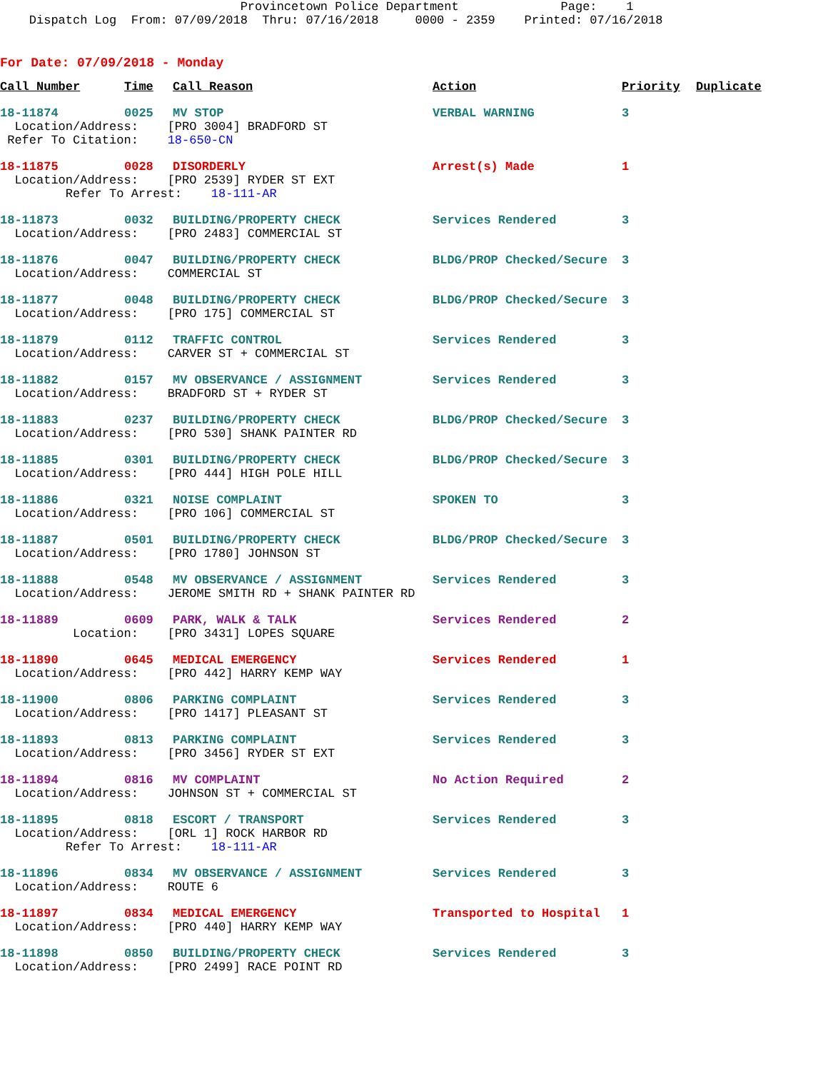Provincetown Police Department Page: 1 Dispatch Log From: 07/09/2018 Thru: 07/16/2018 0000 - 2359 Printed: 07/16/2018
For Date: 07/09/2018 - Monday
| Call Number | Time | Call Reason | Action | Priority | Duplicate |
| --- | --- | --- | --- | --- | --- |
| 18-11874 | 0025 | MV STOP | VERBAL WARNING | 3 | |
| Location/Address: [PRO 3004] BRADFORD ST Refer To Citation: 18-650-CN | | | | | |
| 18-11875 | 0028 | DISORDERLY | Arrest(s) Made | 1 | |
| Location/Address: [PRO 2539] RYDER ST EXT Refer To Arrest: 18-111-AR | | | | | |
| 18-11873 | 0032 | BUILDING/PROPERTY CHECK | Services Rendered | 3 | |
| Location/Address: [PRO 2483] COMMERCIAL ST | | | | | |
| 18-11876 | 0047 | BUILDING/PROPERTY CHECK | BLDG/PROP Checked/Secure | 3 | |
| Location/Address: COMMERCIAL ST | | | | | |
| 18-11877 | 0048 | BUILDING/PROPERTY CHECK | BLDG/PROP Checked/Secure | 3 | |
| Location/Address: [PRO 175] COMMERCIAL ST | | | | | |
| 18-11879 | 0112 | TRAFFIC CONTROL | Services Rendered | 3 | |
| Location/Address: CARVER ST + COMMERCIAL ST | | | | | |
| 18-11882 | 0157 | MV OBSERVANCE / ASSIGNMENT | Services Rendered | 3 | |
| Location/Address: BRADFORD ST + RYDER ST | | | | | |
| 18-11883 | 0237 | BUILDING/PROPERTY CHECK | BLDG/PROP Checked/Secure | 3 | |
| Location/Address: [PRO 530] SHANK PAINTER RD | | | | | |
| 18-11885 | 0301 | BUILDING/PROPERTY CHECK | BLDG/PROP Checked/Secure | 3 | |
| Location/Address: [PRO 444] HIGH POLE HILL | | | | | |
| 18-11886 | 0321 | NOISE COMPLAINT | SPOKEN TO | 3 | |
| Location/Address: [PRO 106] COMMERCIAL ST | | | | | |
| 18-11887 | 0501 | BUILDING/PROPERTY CHECK | BLDG/PROP Checked/Secure | 3 | |
| Location/Address: [PRO 1780] JOHNSON ST | | | | | |
| 18-11888 | 0548 | MV OBSERVANCE / ASSIGNMENT | Services Rendered | 3 | |
| Location/Address: JEROME SMITH RD + SHANK PAINTER RD | | | | | |
| 18-11889 | 0609 | PARK, WALK & TALK | Services Rendered | 2 | |
| Location: [PRO 3431] LOPES SQUARE | | | | | |
| 18-11890 | 0645 | MEDICAL EMERGENCY | Services Rendered | 1 | |
| Location/Address: [PRO 442] HARRY KEMP WAY | | | | | |
| 18-11900 | 0806 | PARKING COMPLAINT | Services Rendered | 3 | |
| Location/Address: [PRO 1417] PLEASANT ST | | | | | |
| 18-11893 | 0813 | PARKING COMPLAINT | Services Rendered | 3 | |
| Location/Address: [PRO 3456] RYDER ST EXT | | | | | |
| 18-11894 | 0816 | MV COMPLAINT | No Action Required | 2 | |
| Location/Address: JOHNSON ST + COMMERCIAL ST | | | | | |
| 18-11895 | 0818 | ESCORT / TRANSPORT | Services Rendered | 3 | |
| Location/Address: [ORL 1] ROCK HARBOR RD Refer To Arrest: 18-111-AR | | | | | |
| 18-11896 | 0834 | MV OBSERVANCE / ASSIGNMENT | Services Rendered | 3 | |
| Location/Address: ROUTE 6 | | | | | |
| 18-11897 | 0834 | MEDICAL EMERGENCY | Transported to Hospital | 1 | |
| Location/Address: [PRO 440] HARRY KEMP WAY | | | | | |
| 18-11898 | 0850 | BUILDING/PROPERTY CHECK | Services Rendered | 3 | |
| Location/Address: [PRO 2499] RACE POINT RD | | | | | |